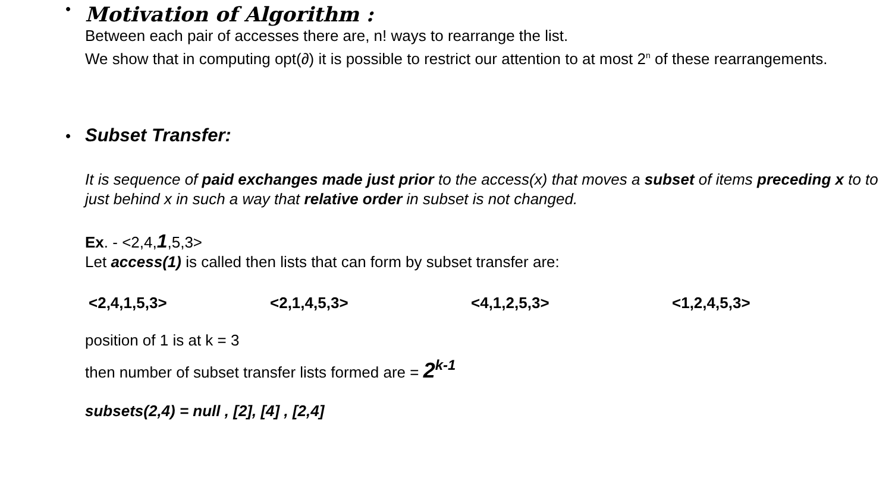•
Motivation of Algorithm :
Between each pair of accesses there are, n! ways to rearrange the list.
We show that in computing opt(∂) it is possible to restrict our attention to at most 2<sup>n</sup> of these rearrangements.
•
Subset Transfer:
It is sequence of paid exchanges made just prior to the access(x) that moves a subset of items preceding x to to just behind x in such a way that relative order in subset is not changed.
Ex. - <2,4,1,5,3>
Let access(1) is called then lists that can form by subset transfer are:
<2,4,1,5,3> <2,1,4,5,3> <4,1,2,5,3> <1,2,4,5,3>
position of 1 is at k = 3
then number of subset transfer lists formed are = 2<sup>k-1</sup>
subsets(2,4) = null , [2], [4] , [2,4]